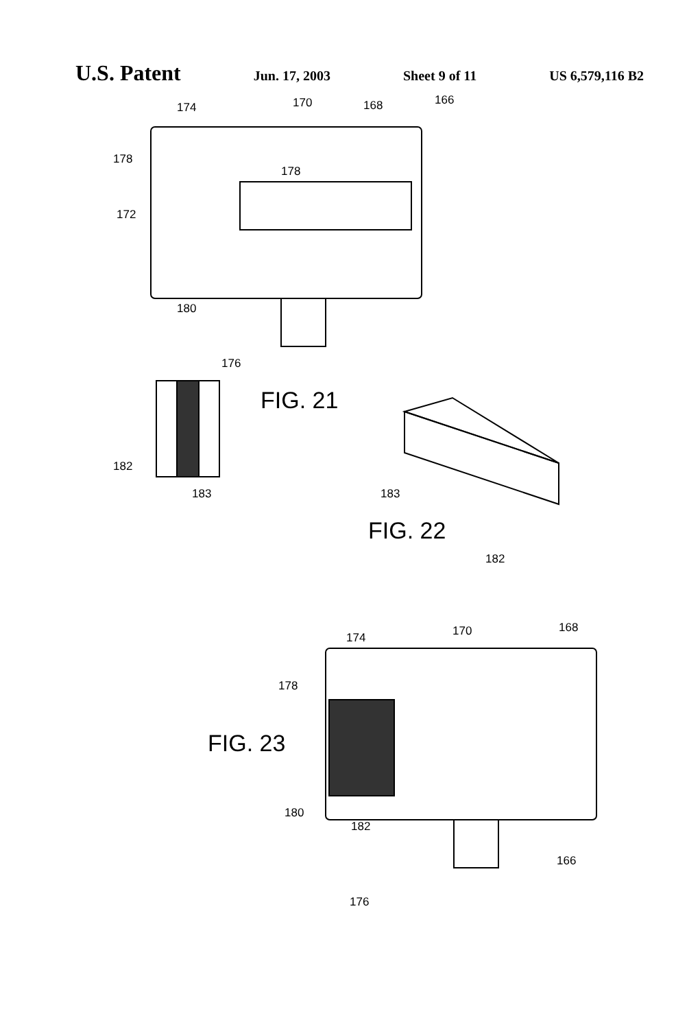U.S. Patent Jun. 17, 2003 Sheet 9 of 11 US 6,579,116 B2
174
170
168
166
178
178
172
180
176
FIG. 21
182
183
183
FIG. 22
182
174
170
168
178
FIG. 23
180
182
166
176